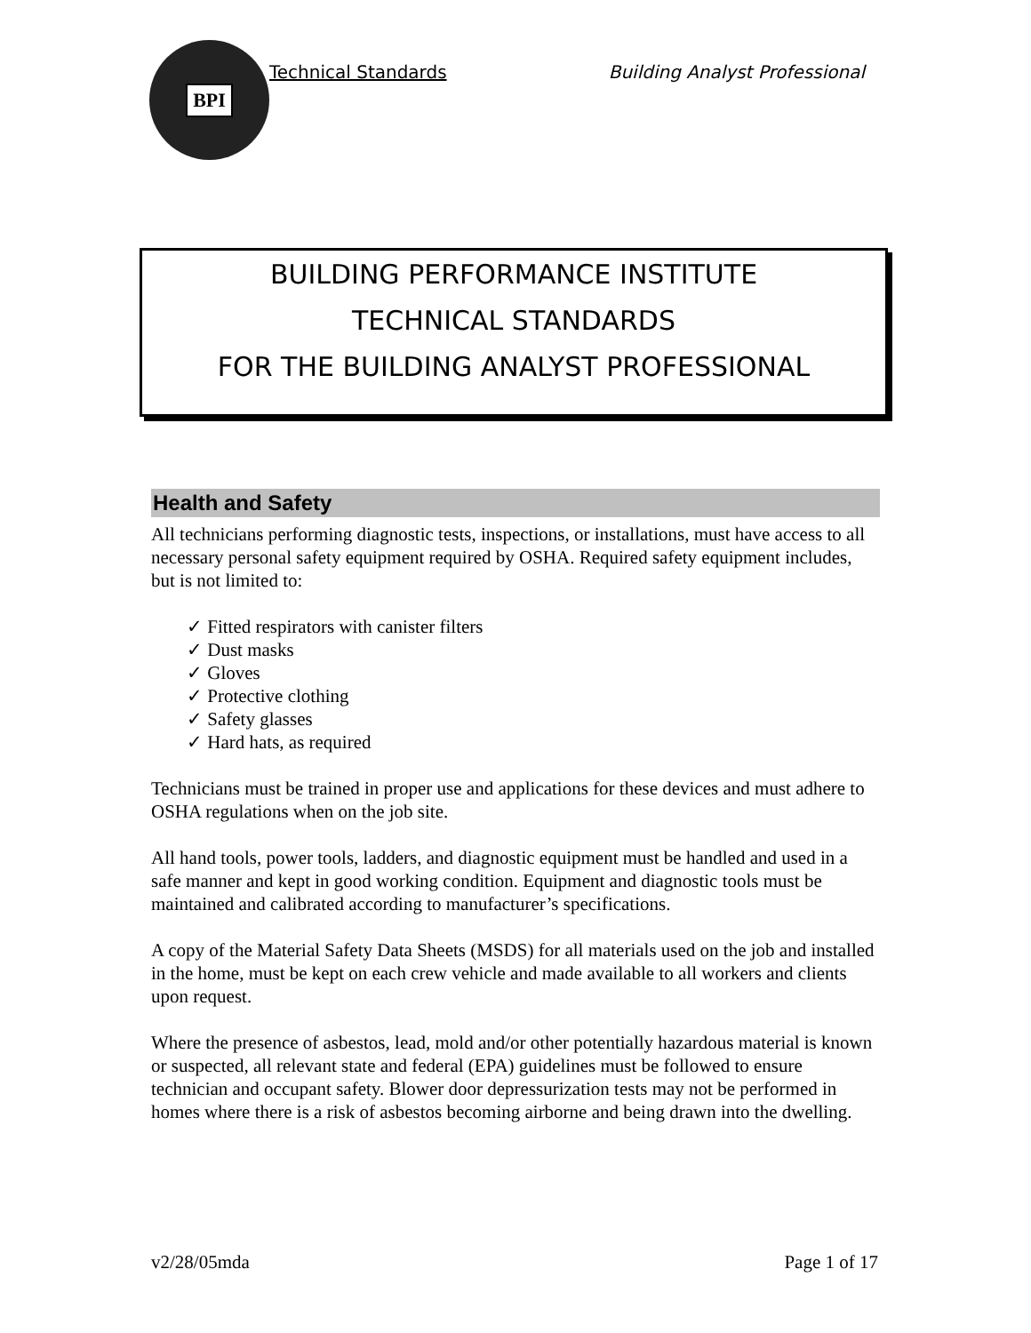BPI
Technical Standards Building Analyst Professional
BUILDING PERFORMANCE INSTITUTE
TECHNICAL STANDARDS
FOR THE BUILDING ANALYST PROFESSIONAL
Health and Safety
All technicians performing diagnostic tests, inspections, or installations, must have access to all necessary personal safety equipment required by OSHA. Required safety equipment includes, but is not limited to:
✓ Fitted respirators with canister filters
✓ Dust masks
✓ Gloves
✓ Protective clothing
✓ Safety glasses
✓ Hard hats, as required
Technicians must be trained in proper use and applications for these devices and must adhere to OSHA regulations when on the job site.
All hand tools, power tools, ladders, and diagnostic equipment must be handled and used in a safe manner and kept in good working condition. Equipment and diagnostic tools must be maintained and calibrated according to manufacturer’s specifications.
A copy of the Material Safety Data Sheets (MSDS) for all materials used on the job and installed in the home, must be kept on each crew vehicle and made available to all workers and clients upon request.
Where the presence of asbestos, lead, mold and/or other potentially hazardous material is known or suspected, all relevant state and federal (EPA) guidelines must be followed to ensure technician and occupant safety. Blower door depressurization tests may not be performed in homes where there is a risk of asbestos becoming airborne and being drawn into the dwelling.
v2/28/05mda Page 1 of 17